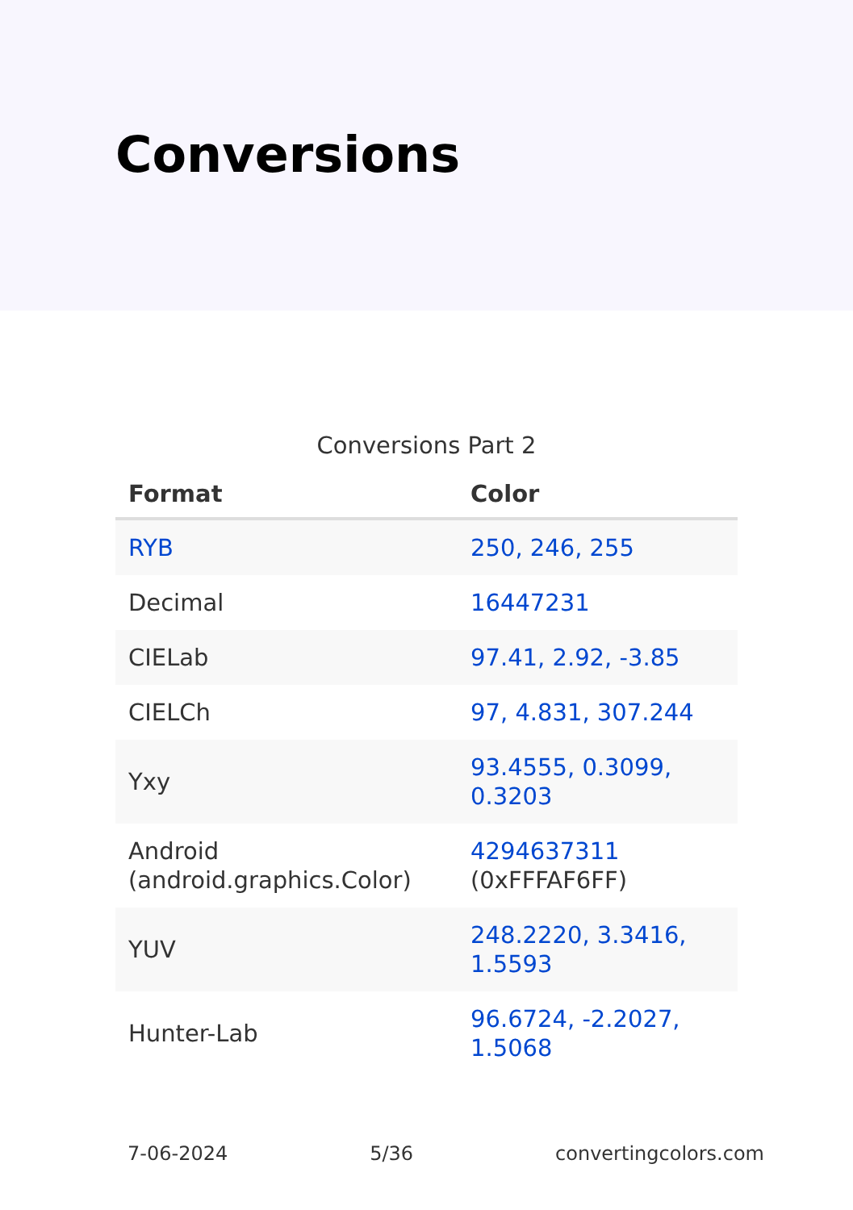Conversions
Conversions Part 2
| Format | Color |
| --- | --- |
| RYB | 250, 246, 255 |
| Decimal | 16447231 |
| CIELab | 97.41, 2.92, -3.85 |
| CIELCh | 97, 4.831, 307.244 |
| Yxy | 93.4555, 0.3099, 0.3203 |
| Android (android.graphics.Color) | 4294637311 (0xFFFAF6FF) |
| YUV | 248.2220, 3.3416, 1.5593 |
| Hunter-Lab | 96.6724, -2.2027, 1.5068 |
7-06-2024 5/36 convertingcolors.com